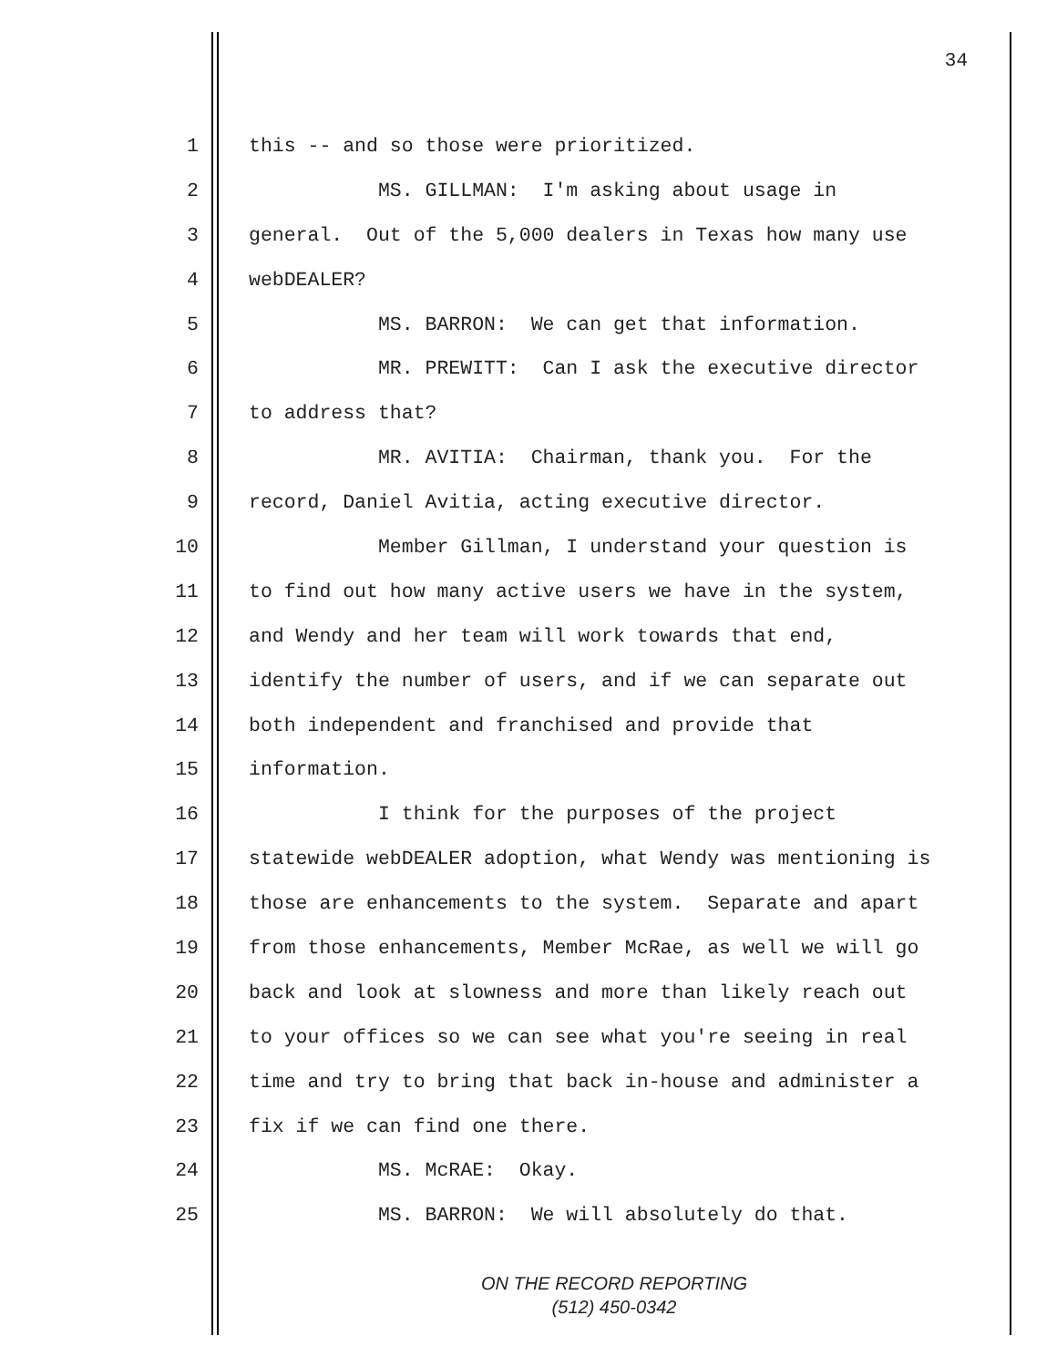34
1 this -- and so those were prioritized.
2 MS. GILLMAN: I'm asking about usage in
3 general. Out of the 5,000 dealers in Texas how many use
4 webDEALER?
5 MS. BARRON: We can get that information.
6 MR. PREWITT: Can I ask the executive director
7 to address that?
8 MR. AVITIA: Chairman, thank you. For the
9 record, Daniel Avitia, acting executive director.
10 Member Gillman, I understand your question is
11 to find out how many active users we have in the system,
12 and Wendy and her team will work towards that end,
13 identify the number of users, and if we can separate out
14 both independent and franchised and provide that
15 information.
16 I think for the purposes of the project
17 statewide webDEALER adoption, what Wendy was mentioning is
18 those are enhancements to the system. Separate and apart
19 from those enhancements, Member McRae, as well we will go
20 back and look at slowness and more than likely reach out
21 to your offices so we can see what you're seeing in real
22 time and try to bring that back in-house and administer a
23 fix if we can find one there.
24 MS. McRAE: Okay.
25 MS. BARRON: We will absolutely do that.
ON THE RECORD REPORTING
(512) 450-0342